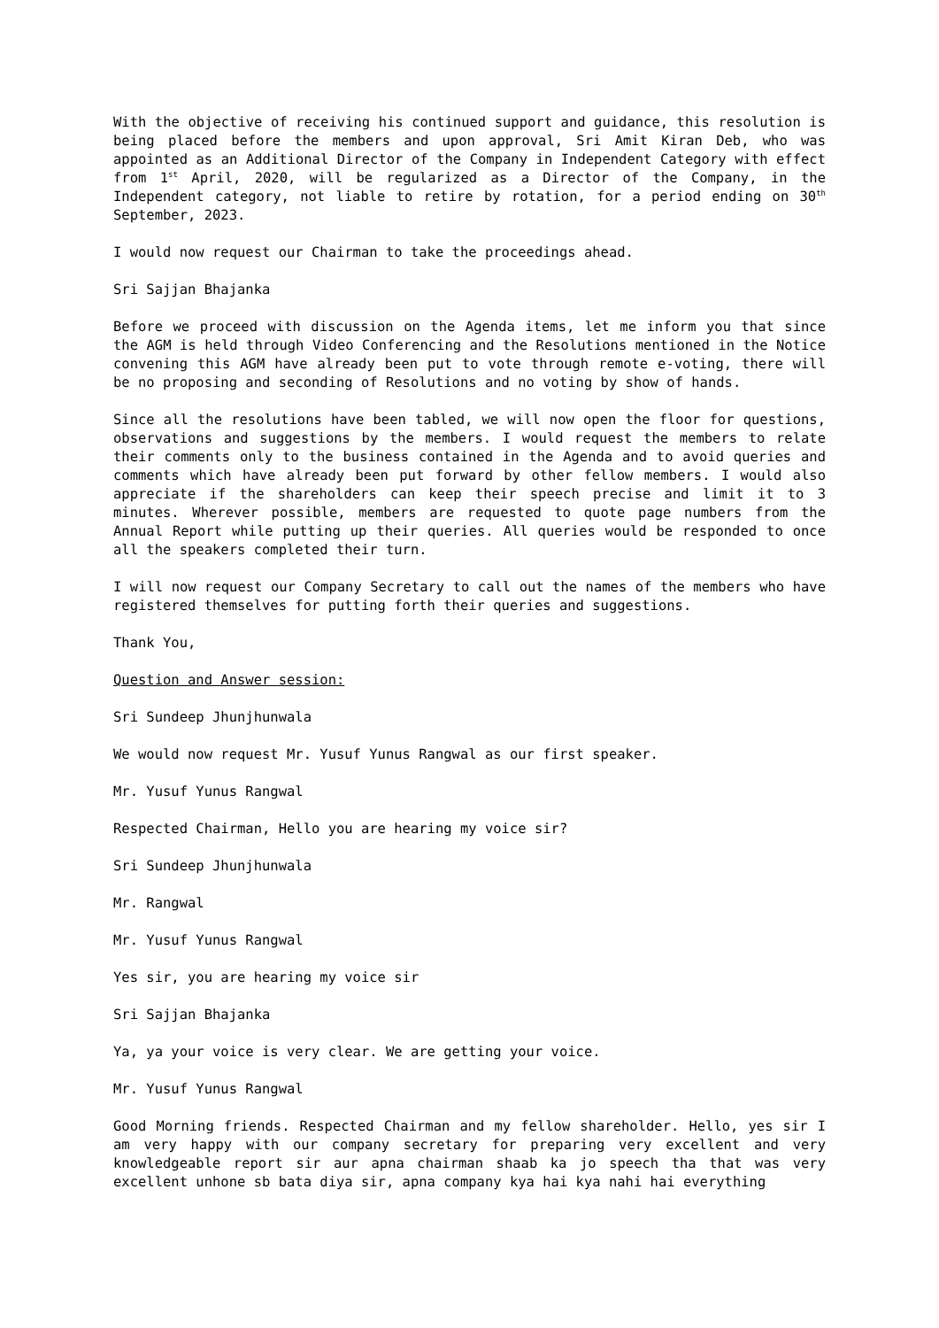With the objective of receiving his continued support and guidance, this resolution is being placed before the members and upon approval, Sri Amit Kiran Deb, who was appointed as an Additional Director of the Company in Independent Category with effect from 1<sup>st</sup> April, 2020, will be regularized as a Director of the Company, in the Independent category, not liable to retire by rotation, for a period ending on 30<sup>th</sup> September, 2023.
I would now request our Chairman to take the proceedings ahead.
Sri Sajjan Bhajanka
Before we proceed with discussion on the Agenda items, let me inform you that since the AGM is held through Video Conferencing and the Resolutions mentioned in the Notice convening this AGM have already been put to vote through remote e-voting, there will be no proposing and seconding of Resolutions and no voting by show of hands.
Since all the resolutions have been tabled, we will now open the floor for questions, observations and suggestions by the members. I would request the members to relate their comments only to the business contained in the Agenda and to avoid queries and comments which have already been put forward by other fellow members. I would also appreciate if the shareholders can keep their speech precise and limit it to 3 minutes. Wherever possible, members are requested to quote page numbers from the Annual Report while putting up their queries. All queries would be responded to once all the speakers completed their turn.
I will now request our Company Secretary to call out the names of the members who have registered themselves for putting forth their queries and suggestions.
Thank You,
Question and Answer session:
Sri Sundeep Jhunjhunwala
We would now request Mr. Yusuf Yunus Rangwal as our first speaker.
Mr. Yusuf Yunus Rangwal
Respected Chairman, Hello you are hearing my voice sir?
Sri Sundeep Jhunjhunwala
Mr. Rangwal
Mr. Yusuf Yunus Rangwal
Yes sir, you are hearing my voice sir
Sri Sajjan Bhajanka
Ya, ya your voice is very clear. We are getting your voice.
Mr. Yusuf Yunus Rangwal
Good Morning friends. Respected Chairman and my fellow shareholder. Hello, yes sir I am very happy with our company secretary for preparing very excellent and very knowledgeable report sir aur apna chairman shaab ka jo speech tha that was very excellent unhone sb bata diya sir, apna company kya hai kya nahi hai everything